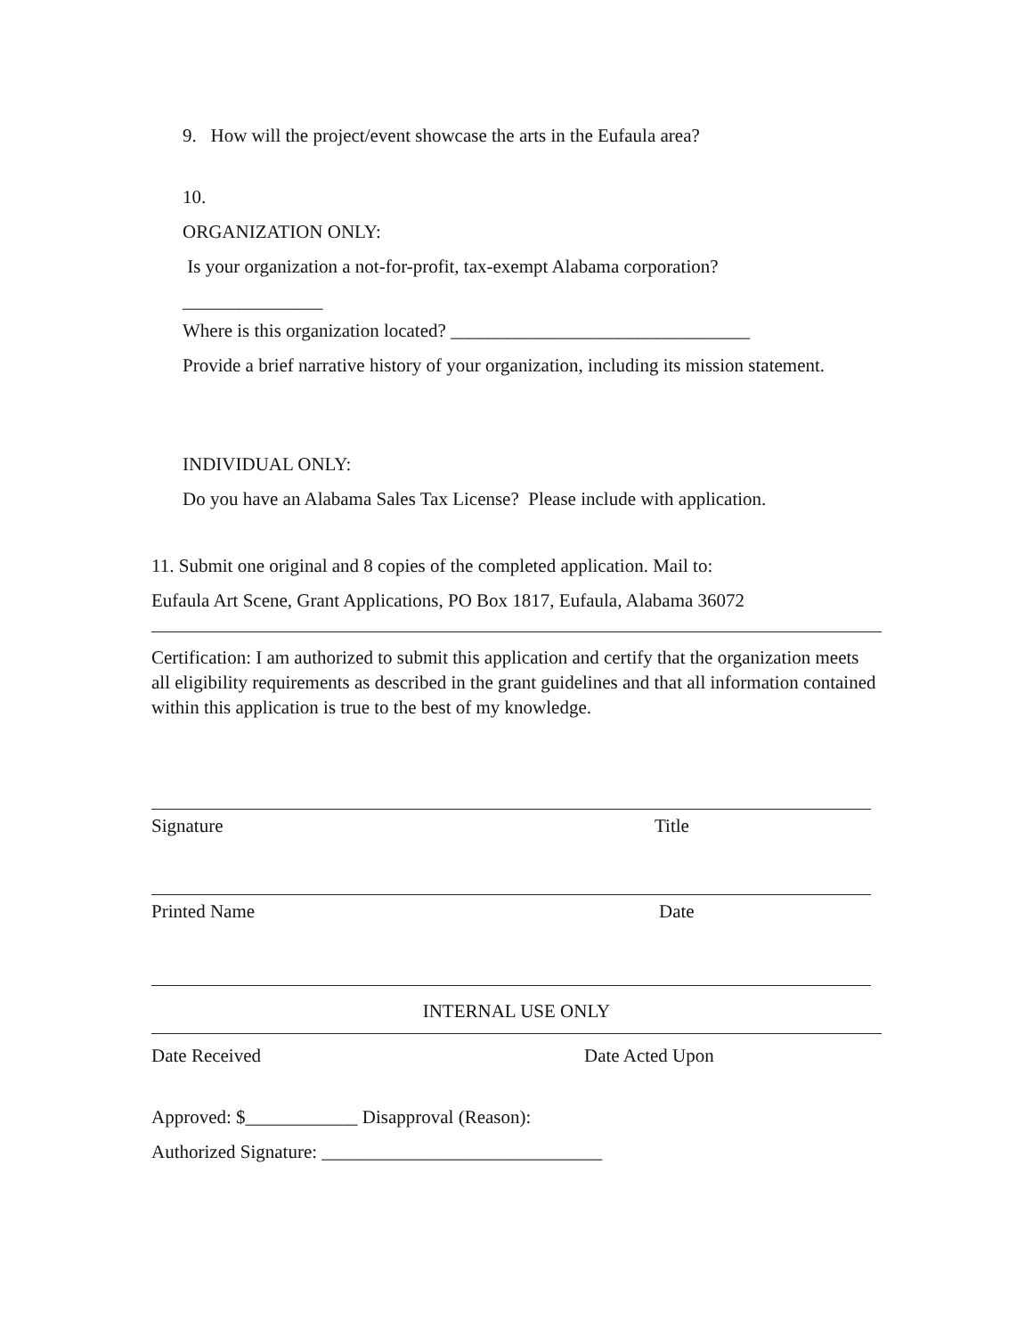9. How will the project/event showcase the arts in the Eufaula area?
10.
ORGANIZATION ONLY:
Is your organization a not-for-profit, tax-exempt Alabama corporation?
_______________
Where is this organization located? ________________________________
Provide a brief narrative history of your organization, including its mission statement.
INDIVIDUAL ONLY:
Do you have an Alabama Sales Tax License? Please include with application.
11. Submit one original and 8 copies of the completed application. Mail to:
Eufaula Art Scene, Grant Applications, PO Box 1817, Eufaula, Alabama 36072
Certification: I am authorized to submit this application and certify that the organization meets all eligibility requirements as described in the grant guidelines and that all information contained within this application is true to the best of my knowledge.
Signature Title
Printed Name Date
INTERNAL USE ONLY
Date Received Date Acted Upon
Approved: $____________ Disapproval (Reason):
Authorized Signature: ______________________________